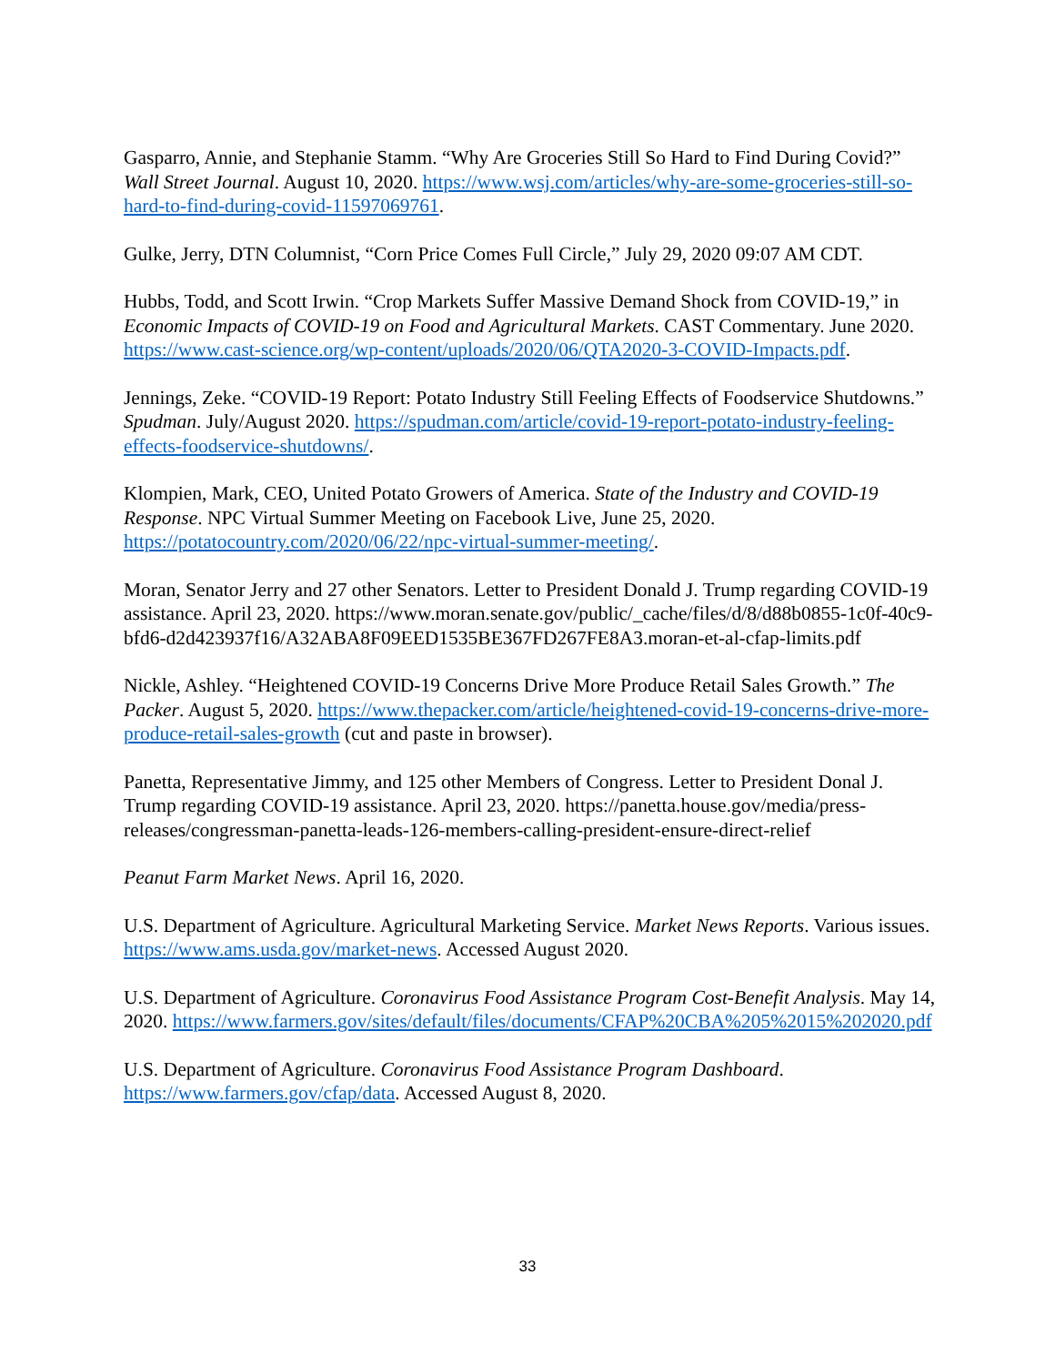Gasparro, Annie, and Stephanie Stamm. “Why Are Groceries Still So Hard to Find During Covid?” Wall Street Journal. August 10, 2020. https://www.wsj.com/articles/why-are-some-groceries-still-so-hard-to-find-during-covid-11597069761.
Gulke, Jerry, DTN Columnist, “Corn Price Comes Full Circle,” July 29, 2020 09:07 AM CDT.
Hubbs, Todd, and Scott Irwin. “Crop Markets Suffer Massive Demand Shock from COVID-19,” in Economic Impacts of COVID-19 on Food and Agricultural Markets. CAST Commentary. June 2020. https://www.cast-science.org/wp-content/uploads/2020/06/QTA2020-3-COVID-Impacts.pdf.
Jennings, Zeke. “COVID-19 Report: Potato Industry Still Feeling Effects of Foodservice Shutdowns.” Spudman. July/August 2020. https://spudman.com/article/covid-19-report-potato-industry-feeling-effects-foodservice-shutdowns/.
Klompien, Mark, CEO, United Potato Growers of America. State of the Industry and COVID-19 Response. NPC Virtual Summer Meeting on Facebook Live, June 25, 2020. https://potatocountry.com/2020/06/22/npc-virtual-summer-meeting/.
Moran, Senator Jerry and 27 other Senators. Letter to President Donald J. Trump regarding COVID-19 assistance. April 23, 2020. https://www.moran.senate.gov/public/_cache/files/d/8/d88b0855-1c0f-40c9-bfd6-d2d423937f16/A32ABA8F09EED1535BE367FD267FE8A3.moran-et-al-cfap-limits.pdf
Nickle, Ashley. “Heightened COVID-19 Concerns Drive More Produce Retail Sales Growth.” The Packer. August 5, 2020. https://www.thepacker.com/article/heightened-covid-19-concerns-drive-more-produce-retail-sales-growth (cut and paste in browser).
Panetta, Representative Jimmy, and 125 other Members of Congress. Letter to President Donal J. Trump regarding COVID-19 assistance. April 23, 2020. https://panetta.house.gov/media/press-releases/congressman-panetta-leads-126-members-calling-president-ensure-direct-relief
Peanut Farm Market News. April 16, 2020.
U.S. Department of Agriculture. Agricultural Marketing Service. Market News Reports. Various issues. https://www.ams.usda.gov/market-news. Accessed August 2020.
U.S. Department of Agriculture. Coronavirus Food Assistance Program Cost-Benefit Analysis. May 14, 2020. https://www.farmers.gov/sites/default/files/documents/CFAP%20CBA%205%2015%202020.pdf
U.S. Department of Agriculture. Coronavirus Food Assistance Program Dashboard. https://www.farmers.gov/cfap/data. Accessed August 8, 2020.
33